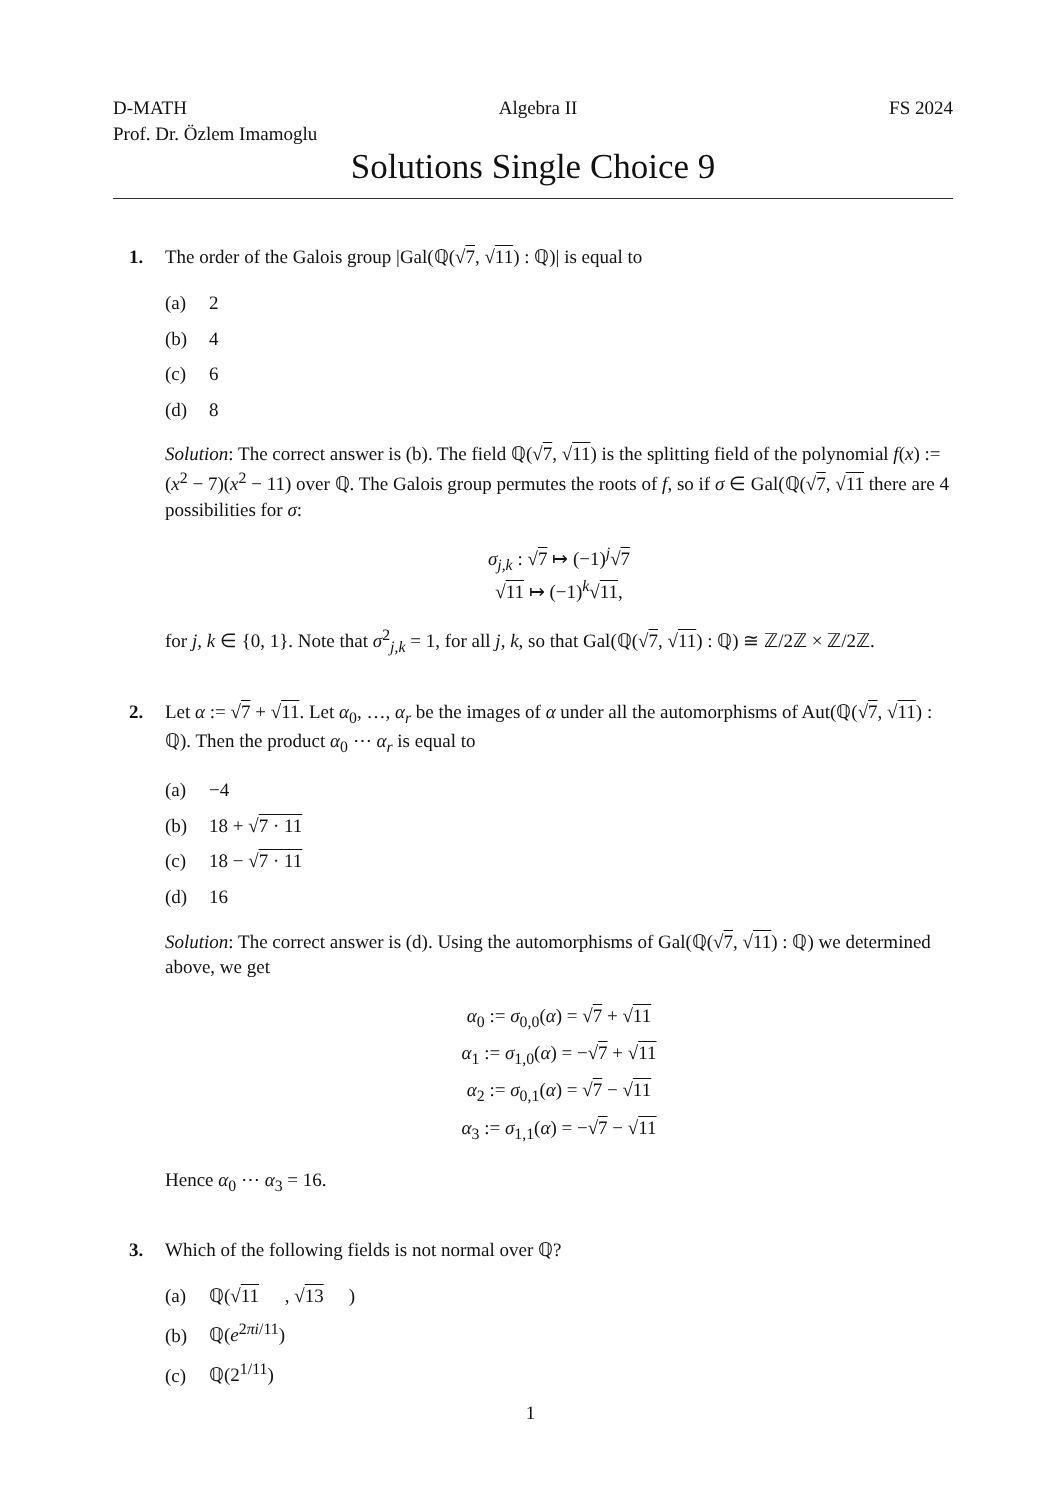D-MATH Algebra II FS 2024
Prof. Dr. Özlem Imamoglu
Solutions Single Choice 9
1. The order of the Galois group |Gal(ℚ(√7, √11) : ℚ)| is equal to
(a) 2
(b) 4
(c) 6
(d) 8
Solution: The correct answer is (b). The field ℚ(√7, √11) is the splitting field of the polynomial f(x) := (x<sup>2</sup> − 7)(x<sup>2</sup> − 11) over ℚ. The Galois group permutes the roots of f, so if σ ∈ Gal(ℚ(√7, √11 there are 4 possibilities for σ:
σ<sub>j,k</sub> : √7 ↦ (−1)<sup>j</sup>√7
√11 ↦ (−1)<sup>k</sup>√11,
for j, k ∈ {0, 1}. Note that σ<sup>2</sup><sub>j,k</sub> = 1, for all j, k, so that Gal(ℚ(√7, √11) : ℚ) ≅ ℤ/2ℤ × ℤ/2ℤ.
2. Let α := √7 + √11. Let α<sub>0</sub>, …, α<sub>r</sub> be the images of α under all the automorphisms of Aut(ℚ(√7, √11) : ℚ). Then the product α<sub>0</sub> ⋯ α<sub>r</sub> is equal to
(a) −4
(b) 18 + √ 7 · 11
(c) 18 − √ 7 · 11
(d) 16
Solution: The correct answer is (d). Using the automorphisms of Gal(ℚ(√7, √11) : ℚ) we determined above, we get
α<sub>0</sub> := σ<sub>0,0</sub>(α) = √7 + √11
α<sub>1</sub> := σ<sub>1,0</sub>(α) = −√7 + √11
α<sub>2</sub> := σ<sub>0,1</sub>(α) = √7 − √11
α<sub>3</sub> := σ<sub>1,1</sub>(α) = −√7 − √11
Hence α<sub>0</sub> ⋯ α<sub>3</sub> = 16.
3. Which of the following fields is not normal over ℚ?
(a) ℚ(√ 11, √ 13)
(b) ℚ(e<sup>2πi/11</sup>)
(c) ℚ(2<sup>1/11</sup>)
1